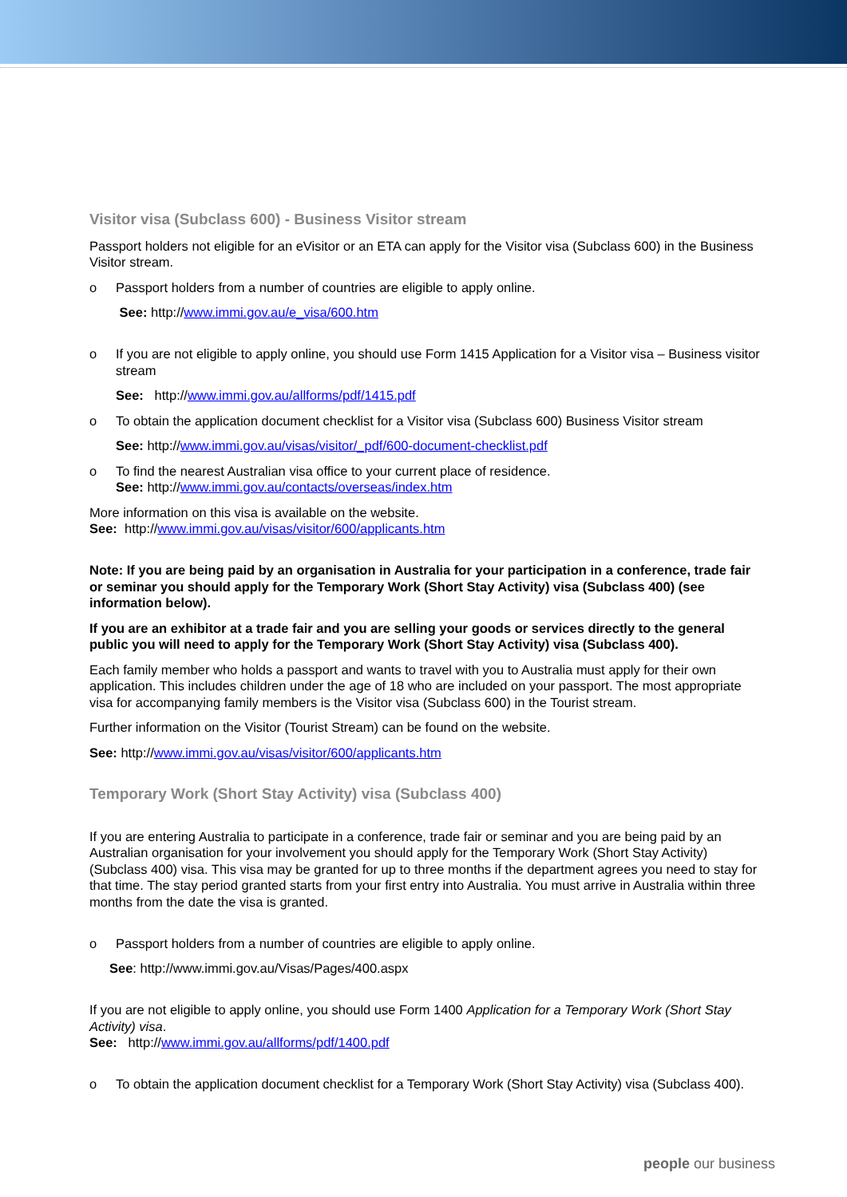Visitor visa (Subclass 600) - Business Visitor stream
Passport holders not eligible for an eVisitor or an ETA can apply for the Visitor visa (Subclass 600) in the Business Visitor stream.
o Passport holders from a number of countries are eligible to apply online.
See: http://www.immi.gov.au/e_visa/600.htm
o If you are not eligible to apply online, you should use Form 1415 Application for a Visitor visa – Business visitor stream
See: http://www.immi.gov.au/allforms/pdf/1415.pdf
o To obtain the application document checklist for a Visitor visa (Subclass 600) Business Visitor stream
See: http://www.immi.gov.au/visas/visitor/_pdf/600-document-checklist.pdf
o To find the nearest Australian visa office to your current place of residence.
See: http://www.immi.gov.au/contacts/overseas/index.htm
More information on this visa is available on the website.
See: http://www.immi.gov.au/visas/visitor/600/applicants.htm
Note: If you are being paid by an organisation in Australia for your participation in a conference, trade fair or seminar you should apply for the Temporary Work (Short Stay Activity) visa (Subclass 400) (see information below).
If you are an exhibitor at a trade fair and you are selling your goods or services directly to the general public you will need to apply for the Temporary Work (Short Stay Activity) visa (Subclass 400).
Each family member who holds a passport and wants to travel with you to Australia must apply for their own application. This includes children under the age of 18 who are included on your passport. The most appropriate visa for accompanying family members is the Visitor visa (Subclass 600) in the Tourist stream.
Further information on the Visitor (Tourist Stream) can be found on the website.
See: http://www.immi.gov.au/visas/visitor/600/applicants.htm
Temporary Work (Short Stay Activity) visa (Subclass 400)
If you are entering Australia to participate in a conference, trade fair or seminar and you are being paid by an Australian organisation for your involvement you should apply for the Temporary Work (Short Stay Activity) (Subclass 400) visa. This visa may be granted for up to three months if the department agrees you need to stay for that time. The stay period granted starts from your first entry into Australia. You must arrive in Australia within three months from the date the visa is granted.
o Passport holders from a number of countries are eligible to apply online.
See: http://www.immi.gov.au/Visas/Pages/400.aspx
If you are not eligible to apply online, you should use Form 1400 Application for a Temporary Work (Short Stay Activity) visa.
See: http://www.immi.gov.au/allforms/pdf/1400.pdf
o To obtain the application document checklist for a Temporary Work (Short Stay Activity) visa (Subclass 400).
people our business